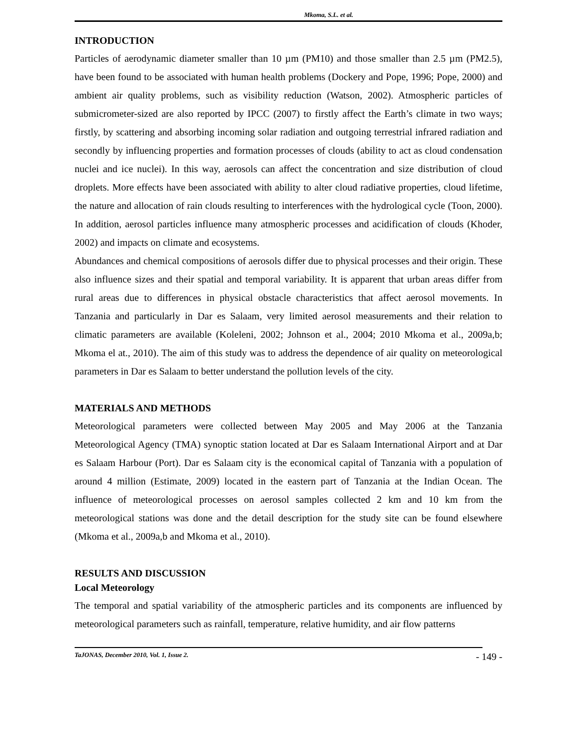Mkoma, S.L. et al.
INTRODUCTION
Particles of aerodynamic diameter smaller than 10 µm (PM10) and those smaller than 2.5 µm (PM2.5), have been found to be associated with human health problems (Dockery and Pope, 1996; Pope, 2000) and ambient air quality problems, such as visibility reduction (Watson, 2002). Atmospheric particles of submicrometer-sized are also reported by IPCC (2007) to firstly affect the Earth’s climate in two ways; firstly, by scattering and absorbing incoming solar radiation and outgoing terrestrial infrared radiation and secondly by influencing properties and formation processes of clouds (ability to act as cloud condensation nuclei and ice nuclei). In this way, aerosols can affect the concentration and size distribution of cloud droplets. More effects have been associated with ability to alter cloud radiative properties, cloud lifetime, the nature and allocation of rain clouds resulting to interferences with the hydrological cycle (Toon, 2000). In addition, aerosol particles influence many atmospheric processes and acidification of clouds (Khoder, 2002) and impacts on climate and ecosystems.
Abundances and chemical compositions of aerosols differ due to physical processes and their origin. These also influence sizes and their spatial and temporal variability. It is apparent that urban areas differ from rural areas due to differences in physical obstacle characteristics that affect aerosol movements. In Tanzania and particularly in Dar es Salaam, very limited aerosol measurements and their relation to climatic parameters are available (Koleleni, 2002; Johnson et al., 2004; 2010 Mkoma et al., 2009a,b; Mkoma el at., 2010). The aim of this study was to address the dependence of air quality on meteorological parameters in Dar es Salaam to better understand the pollution levels of the city.
MATERIALS AND METHODS
Meteorological parameters were collected between May 2005 and May 2006 at the Tanzania Meteorological Agency (TMA) synoptic station located at Dar es Salaam International Airport and at Dar es Salaam Harbour (Port). Dar es Salaam city is the economical capital of Tanzania with a population of around 4 million (Estimate, 2009) located in the eastern part of Tanzania at the Indian Ocean. The influence of meteorological processes on aerosol samples collected 2 km and 10 km from the meteorological stations was done and the detail description for the study site can be found elsewhere (Mkoma et al., 2009a,b and Mkoma et al., 2010).
RESULTS AND DISCUSSION
Local Meteorology
The temporal and spatial variability of the atmospheric particles and its components are influenced by meteorological parameters such as rainfall, temperature, relative humidity, and air flow patterns
TaJONAS, December 2010, Vol. 1, Issue 2. - 149 -